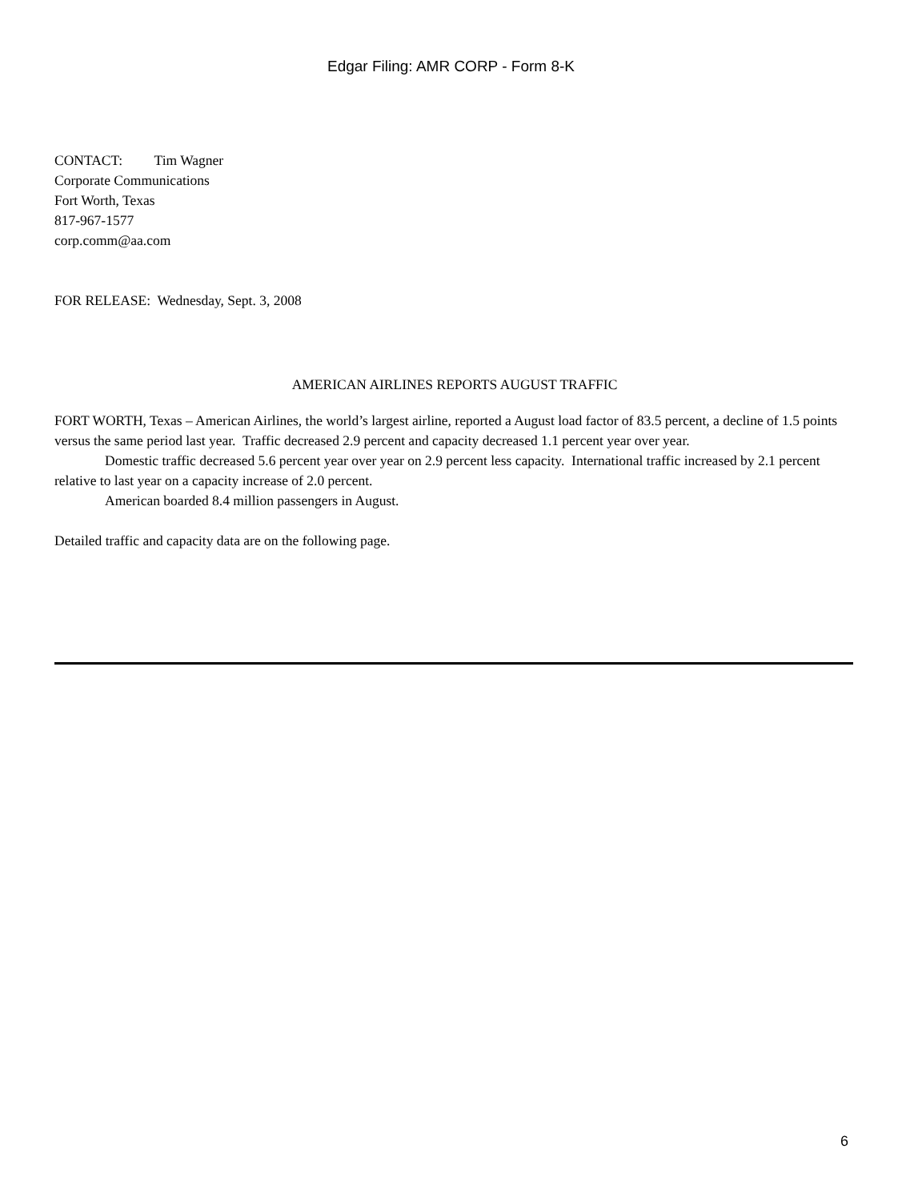Edgar Filing: AMR CORP - Form 8-K
CONTACT: Tim Wagner
Corporate Communications
Fort Worth, Texas
817-967-1577
corp.comm@aa.com
FOR RELEASE: Wednesday, Sept. 3, 2008
AMERICAN AIRLINES REPORTS AUGUST TRAFFIC
FORT WORTH, Texas – American Airlines, the world’s largest airline, reported a August load factor of 83.5 percent, a decline of 1.5 points versus the same period last year. Traffic decreased 2.9 percent and capacity decreased 1.1 percent year over year.
Domestic traffic decreased 5.6 percent year over year on 2.9 percent less capacity. International traffic increased by 2.1 percent relative to last year on a capacity increase of 2.0 percent.
American boarded 8.4 million passengers in August.
Detailed traffic and capacity data are on the following page.
6